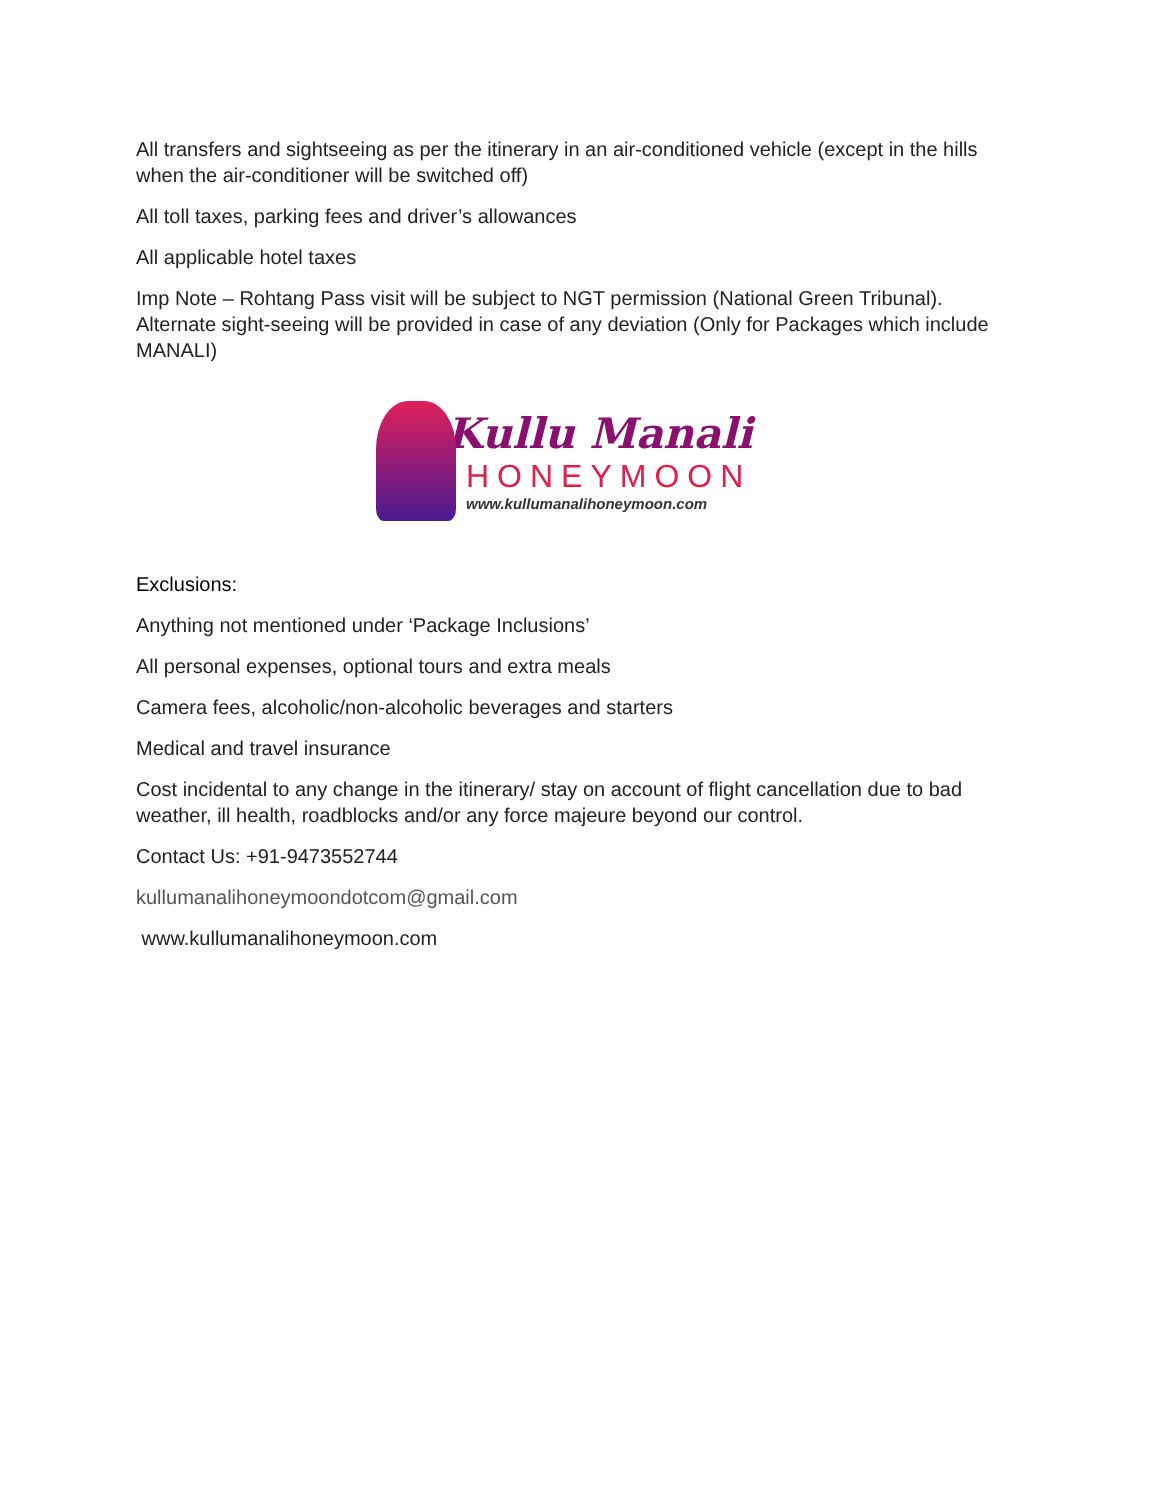All transfers and sightseeing as per the itinerary in an air-conditioned vehicle (except in the hills when the air-conditioner will be switched off)
All toll taxes, parking fees and driver’s allowances
All applicable hotel taxes
Imp Note – Rohtang Pass visit will be subject to NGT permission (National Green Tribunal). Alternate sight-seeing will be provided in case of any deviation (Only for Packages which include MANALI)
Kullu Manali
HONEYMOON
www.kullumanalihoneymoon.com
Exclusions:
Anything not mentioned under ‘Package Inclusions’
All personal expenses, optional tours and extra meals
Camera fees, alcoholic/non-alcoholic beverages and starters
Medical and travel insurance
Cost incidental to any change in the itinerary/ stay on account of flight cancellation due to bad weather, ill health, roadblocks and/or any force majeure beyond our control.
Contact Us: +91-9473552744
kullumanalihoneymoondotcom@gmail.com
www.kullumanalihoneymoon.com